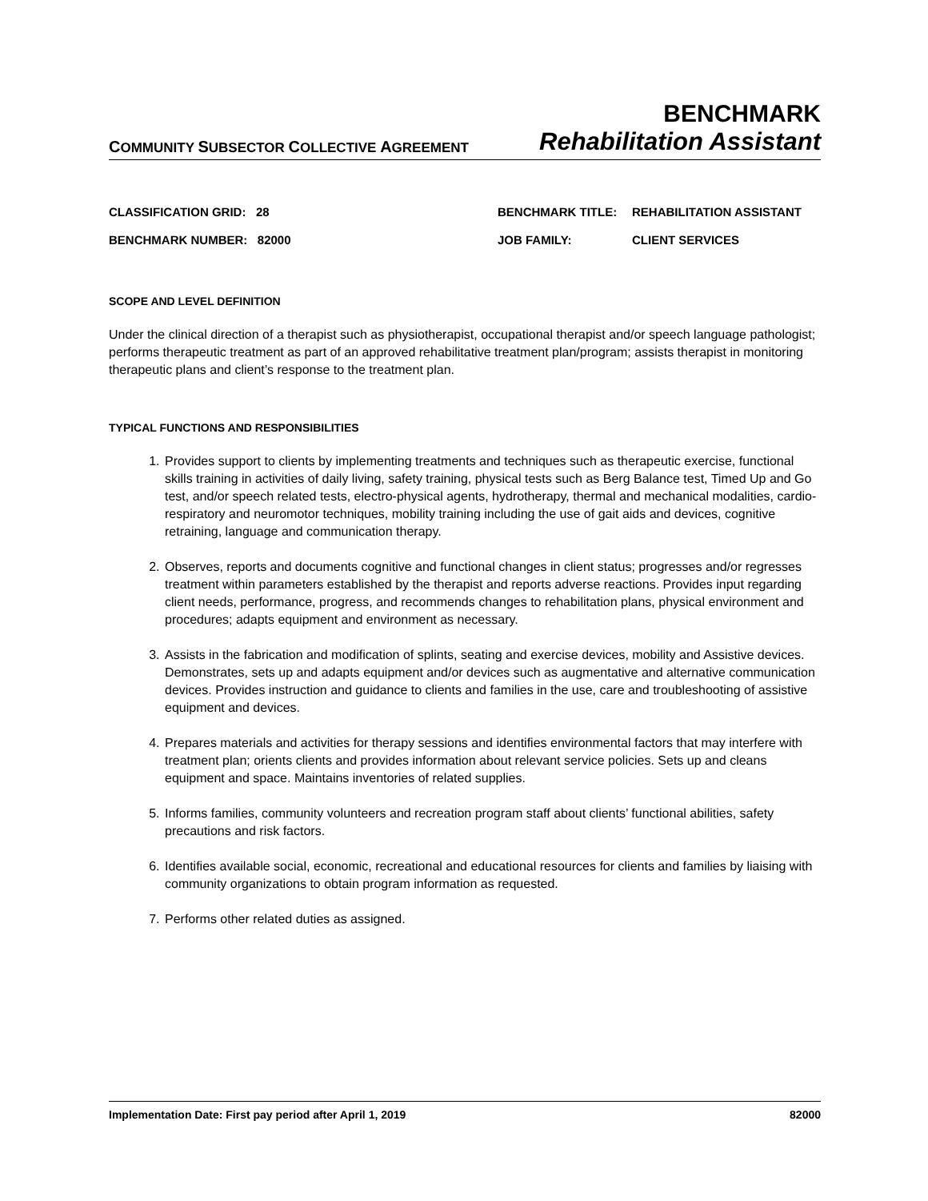COMMUNITY SUBSECTOR COLLECTIVE AGREEMENT
BENCHMARK
Rehabilitation Assistant
| CLASSIFICATION GRID: 28 | BENCHMARK TITLE: | REHABILITATION ASSISTANT |
| BENCHMARK NUMBER: 82000 | JOB FAMILY: | CLIENT SERVICES |
SCOPE AND LEVEL DEFINITION
Under the clinical direction of a therapist such as physiotherapist, occupational therapist and/or speech language pathologist; performs therapeutic treatment as part of an approved rehabilitative treatment plan/program; assists therapist in monitoring therapeutic plans and client’s response to the treatment plan.
TYPICAL FUNCTIONS AND RESPONSIBILITIES
1. Provides support to clients by implementing treatments and techniques such as therapeutic exercise, functional skills training in activities of daily living, safety training, physical tests such as Berg Balance test, Timed Up and Go test, and/or speech related tests, electro-physical agents, hydrotherapy, thermal and mechanical modalities, cardio-respiratory and neuromotor techniques, mobility training including the use of gait aids and devices, cognitive retraining, language and communication therapy.
2. Observes, reports and documents cognitive and functional changes in client status; progresses and/or regresses treatment within parameters established by the therapist and reports adverse reactions. Provides input regarding client needs, performance, progress, and recommends changes to rehabilitation plans, physical environment and procedures; adapts equipment and environment as necessary.
3. Assists in the fabrication and modification of splints, seating and exercise devices, mobility and Assistive devices. Demonstrates, sets up and adapts equipment and/or devices such as augmentative and alternative communication devices. Provides instruction and guidance to clients and families in the use, care and troubleshooting of assistive equipment and devices.
4. Prepares materials and activities for therapy sessions and identifies environmental factors that may interfere with treatment plan; orients clients and provides information about relevant service policies. Sets up and cleans equipment and space. Maintains inventories of related supplies.
5. Informs families, community volunteers and recreation program staff about clients’ functional abilities, safety precautions and risk factors.
6. Identifies available social, economic, recreational and educational resources for clients and families by liaising with community organizations to obtain program information as requested.
7. Performs other related duties as assigned.
Implementation Date: First pay period after April 1, 2019 82000